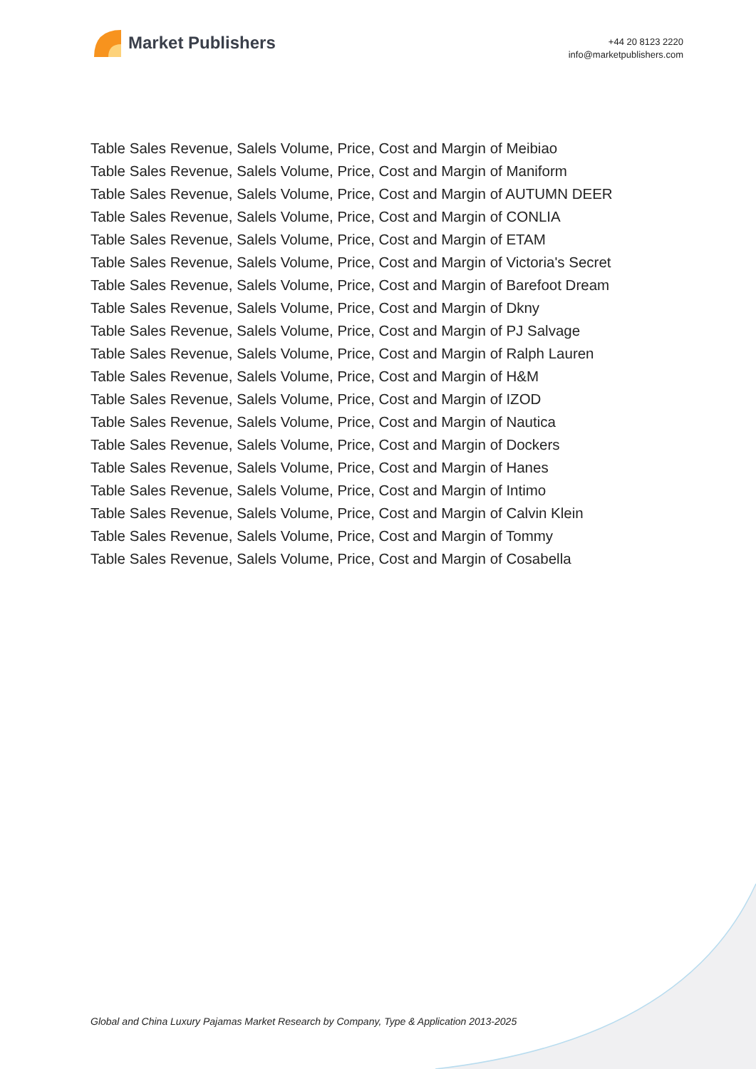Market Publishers
+44 20 8123 2220
info@marketpublishers.com
Table Sales Revenue, Salels Volume, Price, Cost and Margin of Meibiao
Table Sales Revenue, Salels Volume, Price, Cost and Margin of Maniform
Table Sales Revenue, Salels Volume, Price, Cost and Margin of AUTUMN DEER
Table Sales Revenue, Salels Volume, Price, Cost and Margin of CONLIA
Table Sales Revenue, Salels Volume, Price, Cost and Margin of ETAM
Table Sales Revenue, Salels Volume, Price, Cost and Margin of Victoria's Secret
Table Sales Revenue, Salels Volume, Price, Cost and Margin of Barefoot Dream
Table Sales Revenue, Salels Volume, Price, Cost and Margin of Dkny
Table Sales Revenue, Salels Volume, Price, Cost and Margin of PJ Salvage
Table Sales Revenue, Salels Volume, Price, Cost and Margin of Ralph Lauren
Table Sales Revenue, Salels Volume, Price, Cost and Margin of H&M
Table Sales Revenue, Salels Volume, Price, Cost and Margin of IZOD
Table Sales Revenue, Salels Volume, Price, Cost and Margin of Nautica
Table Sales Revenue, Salels Volume, Price, Cost and Margin of Dockers
Table Sales Revenue, Salels Volume, Price, Cost and Margin of Hanes
Table Sales Revenue, Salels Volume, Price, Cost and Margin of Intimo
Table Sales Revenue, Salels Volume, Price, Cost and Margin of Calvin Klein
Table Sales Revenue, Salels Volume, Price, Cost and Margin of Tommy
Table Sales Revenue, Salels Volume, Price, Cost and Margin of Cosabella
Global and China Luxury Pajamas Market Research by Company, Type & Application 2013-2025